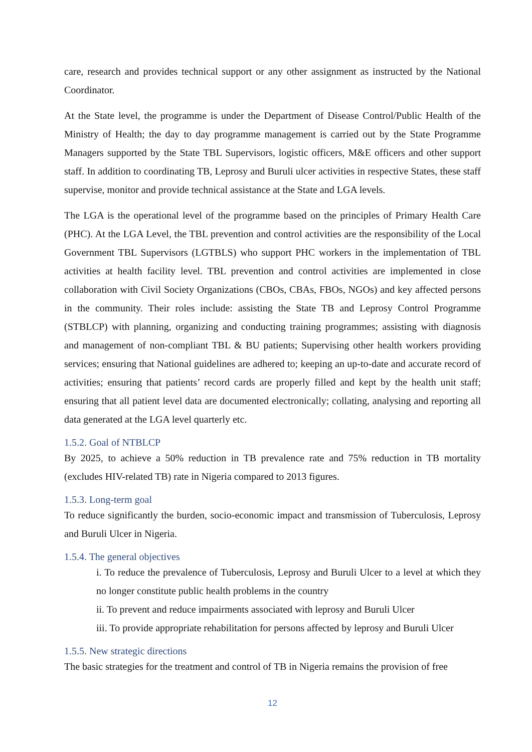care, research and provides technical support or any other assignment as instructed by the National Coordinator.
At the State level, the programme is under the Department of Disease Control/Public Health of the Ministry of Health; the day to day programme management is carried out by the State Programme Managers supported by the State TBL Supervisors, logistic officers, M&E officers and other support staff. In addition to coordinating TB, Leprosy and Buruli ulcer activities in respective States, these staff supervise, monitor and provide technical assistance at the State and LGA levels.
The LGA is the operational level of the programme based on the principles of Primary Health Care (PHC). At the LGA Level, the TBL prevention and control activities are the responsibility of the Local Government TBL Supervisors (LGTBLS) who support PHC workers in the implementation of TBL activities at health facility level. TBL prevention and control activities are implemented in close collaboration with Civil Society Organizations (CBOs, CBAs, FBOs, NGOs) and key affected persons in the community. Their roles include: assisting the State TB and Leprosy Control Programme (STBLCP) with planning, organizing and conducting training programmes; assisting with diagnosis and management of non-compliant TBL & BU patients; Supervising other health workers providing services; ensuring that National guidelines are adhered to; keeping an up-to-date and accurate record of activities; ensuring that patients’ record cards are properly filled and kept by the health unit staff; ensuring that all patient level data are documented electronically; collating, analysing and reporting all data generated at the LGA level quarterly etc.
1.5.2. Goal of NTBLCP
By 2025, to achieve a 50% reduction in TB prevalence rate and 75% reduction in TB mortality (excludes HIV-related TB) rate in Nigeria compared to 2013 figures.
1.5.3. Long-term goal
To reduce significantly the burden, socio-economic impact and transmission of Tuberculosis, Leprosy and Buruli Ulcer in Nigeria.
1.5.4. The general objectives
i. To reduce the prevalence of Tuberculosis, Leprosy and Buruli Ulcer to a level at which they no longer constitute public health problems in the country
ii. To prevent and reduce impairments associated with leprosy and Buruli Ulcer
iii. To provide appropriate rehabilitation for persons affected by leprosy and Buruli Ulcer
1.5.5. New strategic directions
The basic strategies for the treatment and control of TB in Nigeria remains the provision of free
12